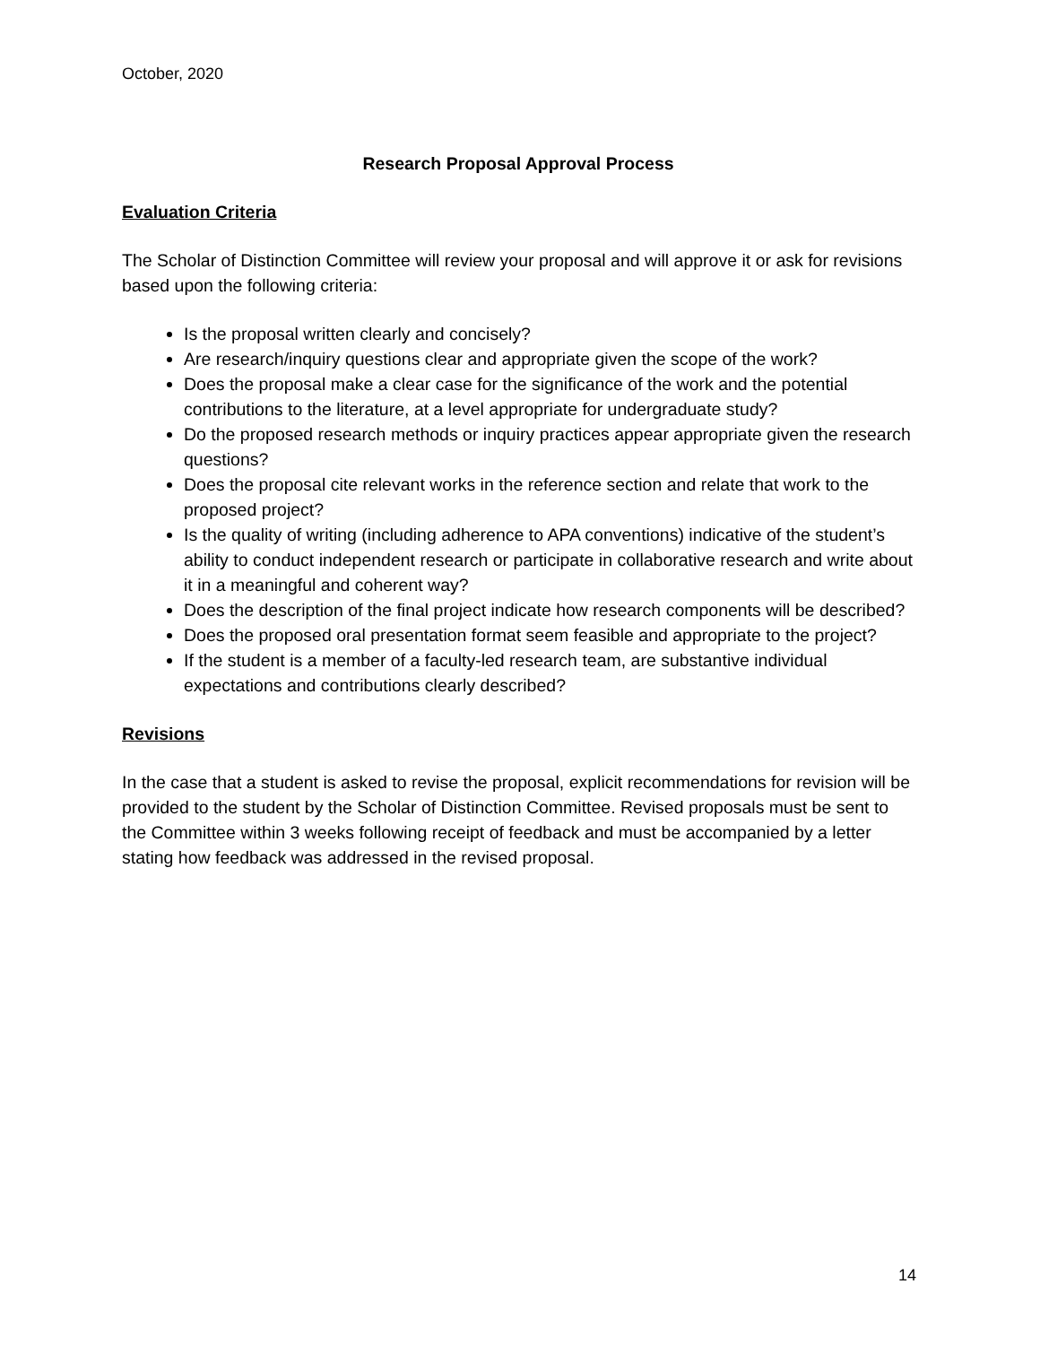October, 2020
Research Proposal Approval Process
Evaluation Criteria
The Scholar of Distinction Committee will review your proposal and will approve it or ask for revisions based upon the following criteria:
Is the proposal written clearly and concisely?
Are research/inquiry questions clear and appropriate given the scope of the work?
Does the proposal make a clear case for the significance of the work and the potential contributions to the literature, at a level appropriate for undergraduate study?
Do the proposed research methods or inquiry practices appear appropriate given the research questions?
Does the proposal cite relevant works in the reference section and relate that work to the proposed project?
Is the quality of writing (including adherence to APA conventions) indicative of the student’s ability to conduct independent research or participate in collaborative research and write about it in a meaningful and coherent way?
Does the description of the final project indicate how research components will be described?
Does the proposed oral presentation format seem feasible and appropriate to the project?
If the student is a member of a faculty-led research team, are substantive individual expectations and contributions clearly described?
Revisions
In the case that a student is asked to revise the proposal, explicit recommendations for revision will be provided to the student by the Scholar of Distinction Committee. Revised proposals must be sent to the Committee within 3 weeks following receipt of feedback and must be accompanied by a letter stating how feedback was addressed in the revised proposal.
14